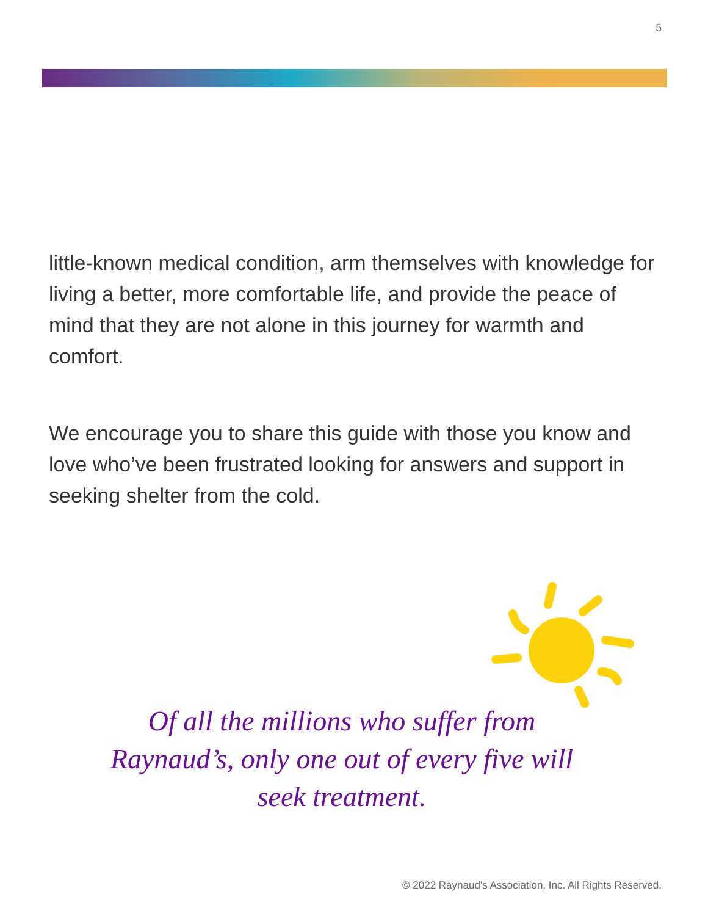5
little-known medical condition, arm themselves with knowledge for living a better, more comfortable life, and provide the peace of mind that they are not alone in this journey for warmth and comfort.
We encourage you to share this guide with those you know and love who’ve been frustrated looking for answers and support in seeking shelter from the cold.
Of all the millions who suffer from Raynaud’s, only one out of every five will seek treatment.
© 2022 Raynaud's Association, Inc. All Rights Reserved.